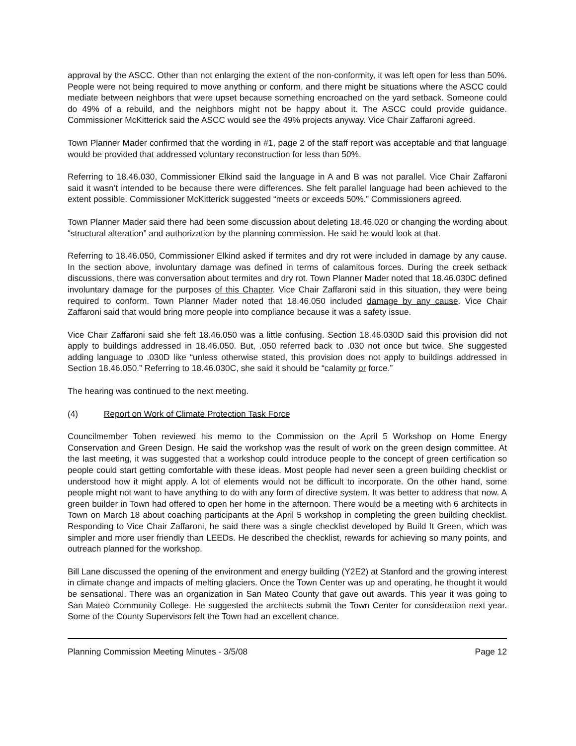approval by the ASCC. Other than not enlarging the extent of the non-conformity, it was left open for less than 50%. People were not being required to move anything or conform, and there might be situations where the ASCC could mediate between neighbors that were upset because something encroached on the yard setback. Someone could do 49% of a rebuild, and the neighbors might not be happy about it. The ASCC could provide guidance. Commissioner McKitterick said the ASCC would see the 49% projects anyway. Vice Chair Zaffaroni agreed.
Town Planner Mader confirmed that the wording in #1, page 2 of the staff report was acceptable and that language would be provided that addressed voluntary reconstruction for less than 50%.
Referring to 18.46.030, Commissioner Elkind said the language in A and B was not parallel. Vice Chair Zaffaroni said it wasn’t intended to be because there were differences. She felt parallel language had been achieved to the extent possible. Commissioner McKitterick suggested “meets or exceeds 50%.” Commissioners agreed.
Town Planner Mader said there had been some discussion about deleting 18.46.020 or changing the wording about “structural alteration” and authorization by the planning commission. He said he would look at that.
Referring to 18.46.050, Commissioner Elkind asked if termites and dry rot were included in damage by any cause. In the section above, involuntary damage was defined in terms of calamitous forces. During the creek setback discussions, there was conversation about termites and dry rot. Town Planner Mader noted that 18.46.030C defined involuntary damage for the purposes of this Chapter. Vice Chair Zaffaroni said in this situation, they were being required to conform. Town Planner Mader noted that 18.46.050 included damage by any cause. Vice Chair Zaffaroni said that would bring more people into compliance because it was a safety issue.
Vice Chair Zaffaroni said she felt 18.46.050 was a little confusing. Section 18.46.030D said this provision did not apply to buildings addressed in 18.46.050. But, .050 referred back to .030 not once but twice. She suggested adding language to .030D like “unless otherwise stated, this provision does not apply to buildings addressed in Section 18.46.050.” Referring to 18.46.030C, she said it should be “calamity or force.”
The hearing was continued to the next meeting.
(4) Report on Work of Climate Protection Task Force
Councilmember Toben reviewed his memo to the Commission on the April 5 Workshop on Home Energy Conservation and Green Design. He said the workshop was the result of work on the green design committee. At the last meeting, it was suggested that a workshop could introduce people to the concept of green certification so people could start getting comfortable with these ideas. Most people had never seen a green building checklist or understood how it might apply. A lot of elements would not be difficult to incorporate. On the other hand, some people might not want to have anything to do with any form of directive system. It was better to address that now. A green builder in Town had offered to open her home in the afternoon. There would be a meeting with 6 architects in Town on March 18 about coaching participants at the April 5 workshop in completing the green building checklist. Responding to Vice Chair Zaffaroni, he said there was a single checklist developed by Build It Green, which was simpler and more user friendly than LEEDs. He described the checklist, rewards for achieving so many points, and outreach planned for the workshop.
Bill Lane discussed the opening of the environment and energy building (Y2E2) at Stanford and the growing interest in climate change and impacts of melting glaciers. Once the Town Center was up and operating, he thought it would be sensational. There was an organization in San Mateo County that gave out awards. This year it was going to San Mateo Community College. He suggested the architects submit the Town Center for consideration next year. Some of the County Supervisors felt the Town had an excellent chance.
Planning Commission Meeting Minutes - 3/5/08 Page 12